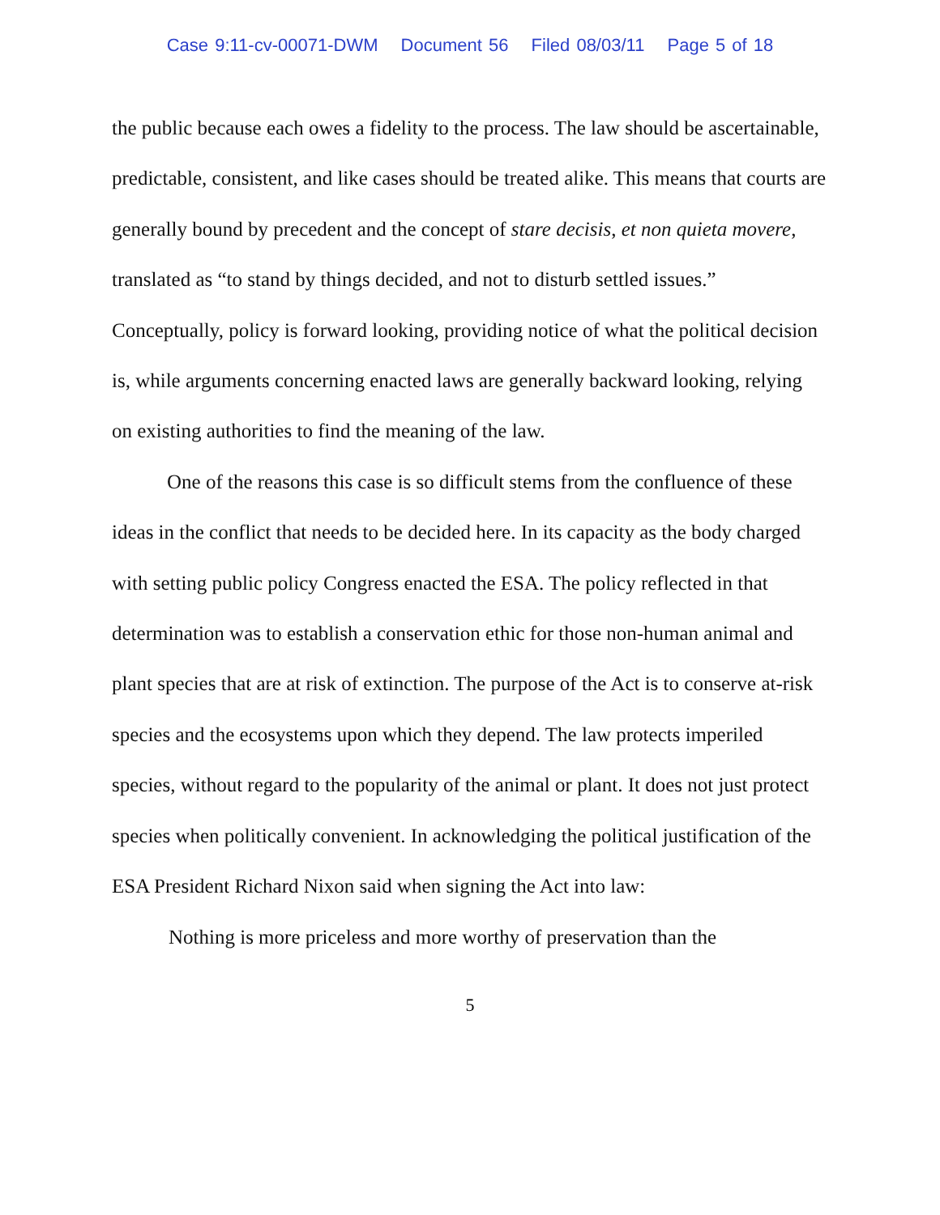Case 9:11-cv-00071-DWM Document 56 Filed 08/03/11 Page 5 of 18
the public because each owes a fidelity to the process. The law should be ascertainable, predictable, consistent, and like cases should be treated alike. This means that courts are generally bound by precedent and the concept of stare decisis, et non quieta movere, translated as “to stand by things decided, and not to disturb settled issues.” Conceptually, policy is forward looking, providing notice of what the political decision is, while arguments concerning enacted laws are generally backward looking, relying on existing authorities to find the meaning of the law.
One of the reasons this case is so difficult stems from the confluence of these ideas in the conflict that needs to be decided here. In its capacity as the body charged with setting public policy Congress enacted the ESA. The policy reflected in that determination was to establish a conservation ethic for those non-human animal and plant species that are at risk of extinction. The purpose of the Act is to conserve at-risk species and the ecosystems upon which they depend. The law protects imperiled species, without regard to the popularity of the animal or plant. It does not just protect species when politically convenient. In acknowledging the political justification of the ESA President Richard Nixon said when signing the Act into law:
Nothing is more priceless and more worthy of preservation than the
5